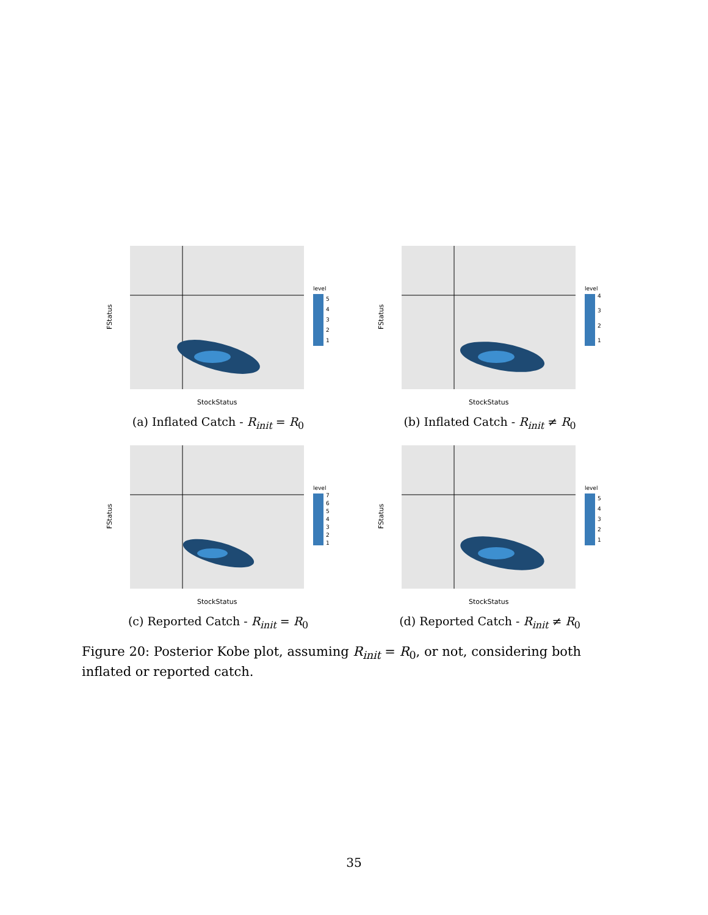FStatus
StockStatus
level
5
4
3
2
1
(a) Inflated Catch - R<sub>init</sub> = R<sub>0</sub>
FStatus
StockStatus
level
4
3
2
1
(b) Inflated Catch - R<sub>init</sub> ≠ R<sub>0</sub>
FStatus
StockStatus
level
7
6
5
4
3
2
1
(c) Reported Catch - R<sub>init</sub> = R<sub>0</sub>
FStatus
StockStatus
level
5
4
3
2
1
(d) Reported Catch - R<sub>init</sub> ≠ R<sub>0</sub>
Figure 20: Posterior Kobe plot, assuming R<sub>init</sub> = R<sub>0</sub>, or not, considering both inflated or reported catch.
35